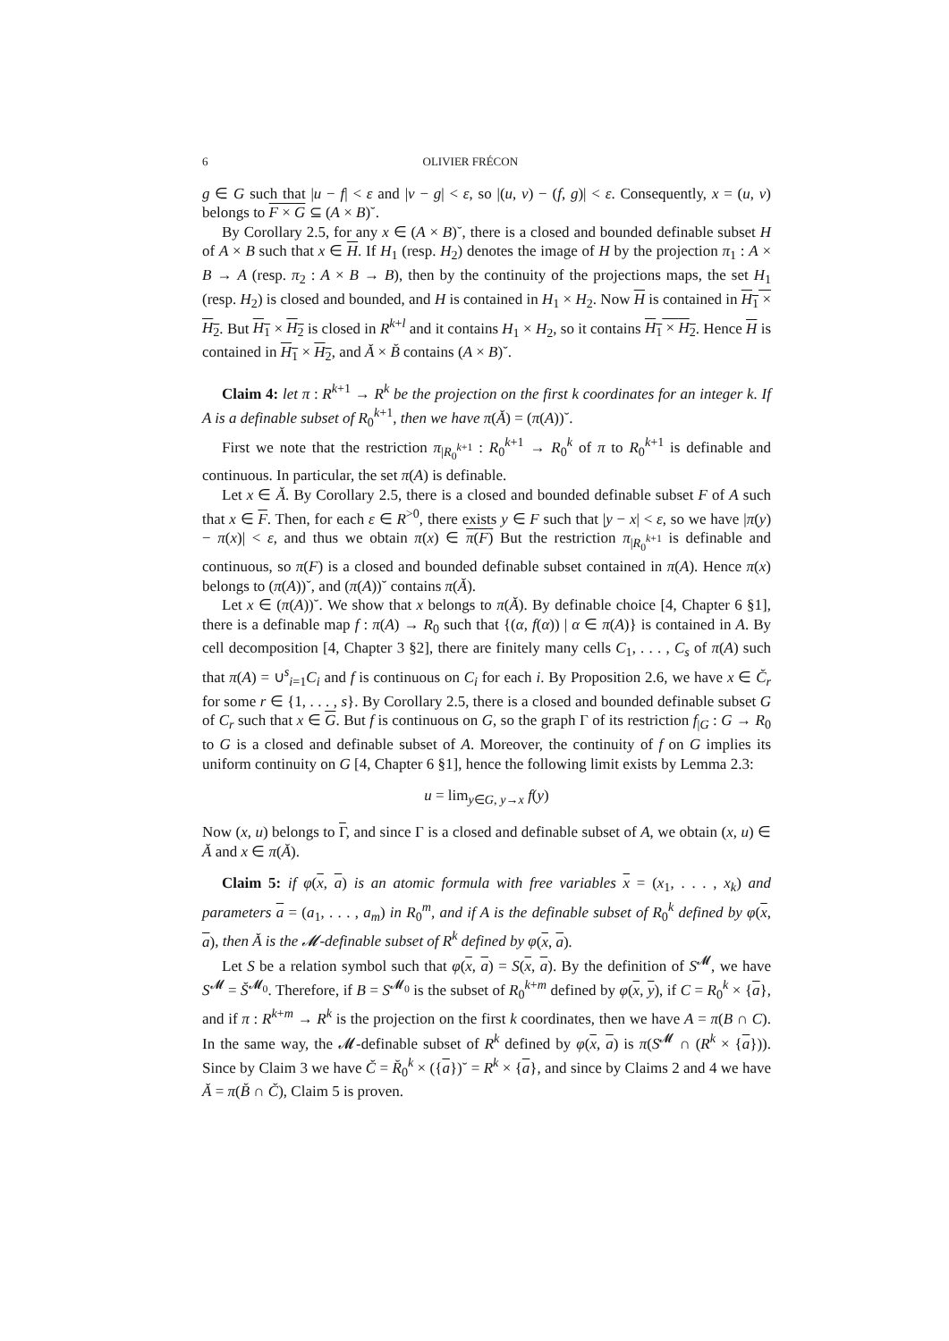6 OLIVIER FRÉCON
g ∈ G such that |u − f| < ε and |v − g| < ε, so |(u, v) − (f, g)| < ε. Consequently, x = (u, v) belongs to F × G ⊆ (A × B)˘.
By Corollary 2.5, for any x ∈ (A × B)˘, there is a closed and bounded definable subset H of A × B such that x ∈ H. If H<sub>1</sub> (resp. H<sub>2</sub>) denotes the image of H by the projection π<sub>1</sub> : A × B → A (resp. π<sub>2</sub> : A × B → B), then by the continuity of the projections maps, the set H<sub>1</sub> (resp. H<sub>2</sub>) is closed and bounded, and H is contained in H<sub>1</sub> × H<sub>2</sub>. Now H is contained in H<sub>1</sub> × H<sub>2</sub>. But H<sub>1</sub> × H<sub>2</sub> is closed in R<sup>k+l</sup> and it contains H<sub>1</sub> × H<sub>2</sub>, so it contains H<sub>1</sub> × H<sub>2</sub>. Hence H is contained in H<sub>1</sub> × H<sub>2</sub>, and Ă × B̆ contains (A × B)˘.
Claim 4: let π : R<sup>k+1</sup> → R<sup>k</sup> be the projection on the first k coordinates for an integer k. If A is a definable subset of R<sub>0</sub><sup>k+1</sup>, then we have π(Ă) = (π(A))˘.
First we note that the restriction π<sub>|R<sub>0</sub><sup>k+1</sup></sub> : R<sub>0</sub><sup>k+1</sup> → R<sub>0</sub><sup>k</sup> of π to R<sub>0</sub><sup>k+1</sup> is definable and continuous. In particular, the set π(A) is definable.
Let x ∈ Ă. By Corollary 2.5, there is a closed and bounded definable subset F of A such that x ∈ F. Then, for each ε ∈ R<sup>>0</sup>, there exists y ∈ F such that |y − x| < ε, so we have |π(y) − π(x)| < ε, and thus we obtain π(x) ∈ π(F) But the restriction π<sub>|R<sub>0</sub><sup>k+1</sup></sub> is definable and continuous, so π(F) is a closed and bounded definable subset contained in π(A). Hence π(x) belongs to (π(A))˘, and (π(A))˘ contains π(Ă).
Let x ∈ (π(A))˘. We show that x belongs to π(Ă). By definable choice [4, Chapter 6 §1], there is a definable map f : π(A) → R<sub>0</sub> such that {(α, f(α)) | α ∈ π(A)} is contained in A. By cell decomposition [4, Chapter 3 §2], there are finitely many cells C<sub>1</sub>, . . . , C<sub>s</sub> of π(A) such that π(A) = ∪<sup>s</sup><sub>i=1</sub>C<sub>i</sub> and f is continuous on C<sub>i</sub> for each i. By Proposition 2.6, we have x ∈ C̆<sub>r</sub> for some r ∈ {1, . . . , s}. By Corollary 2.5, there is a closed and bounded definable subset G of C<sub>r</sub> such that x ∈ G. But f is continuous on G, so the graph Γ of its restriction f<sub>|G</sub> : G → R<sub>0</sub> to G is a closed and definable subset of A. Moreover, the continuity of f on G implies its uniform continuity on G [4, Chapter 6 §1], hence the following limit exists by Lemma 2.3:
u = lim<sub>y∈G, y→x</sub> f(y)
Now (x, u) belongs to Γ, and since Γ is a closed and definable subset of A, we obtain (x, u) ∈ Ă and x ∈ π(Ă).
Claim 5: if φ(x, a) is an atomic formula with free variables x = (x<sub>1</sub>, . . . , x<sub>k</sub>) and parameters a = (a<sub>1</sub>, . . . , a<sub>m</sub>) in R<sub>0</sub><sup>m</sup>, and if A is the definable subset of R<sub>0</sub><sup>k</sup> defined by φ(x, a), then Ă is the 𝓜-definable subset of R<sup>k</sup> defined by φ(x, a).
Let S be a relation symbol such that φ(x, a) = S(x, a). By the definition of S<sup>𝓜</sup>, we have S<sup>𝓜</sup> = S̆<sup>𝓜<sub>0</sub></sup>. Therefore, if B = S<sup>𝓜<sub>0</sub></sup> is the subset of R<sub>0</sub><sup>k+m</sup> defined by φ(x, y), if C = R<sub>0</sub><sup>k</sup> × {a}, and if π : R<sup>k+m</sup> → R<sup>k</sup> is the projection on the first k coordinates, then we have A = π(B ∩ C). In the same way, the 𝓜-definable subset of R<sup>k</sup> defined by φ(x, a) is π(S<sup>𝓜</sup> ∩ (R<sup>k</sup> × {a})). Since by Claim 3 we have C̆ = R̆<sub>0</sub><sup>k</sup> × ({a})˘ = R<sup>k</sup> × {a}, and since by Claims 2 and 4 we have Ă = π(B̆ ∩ C̆), Claim 5 is proven.